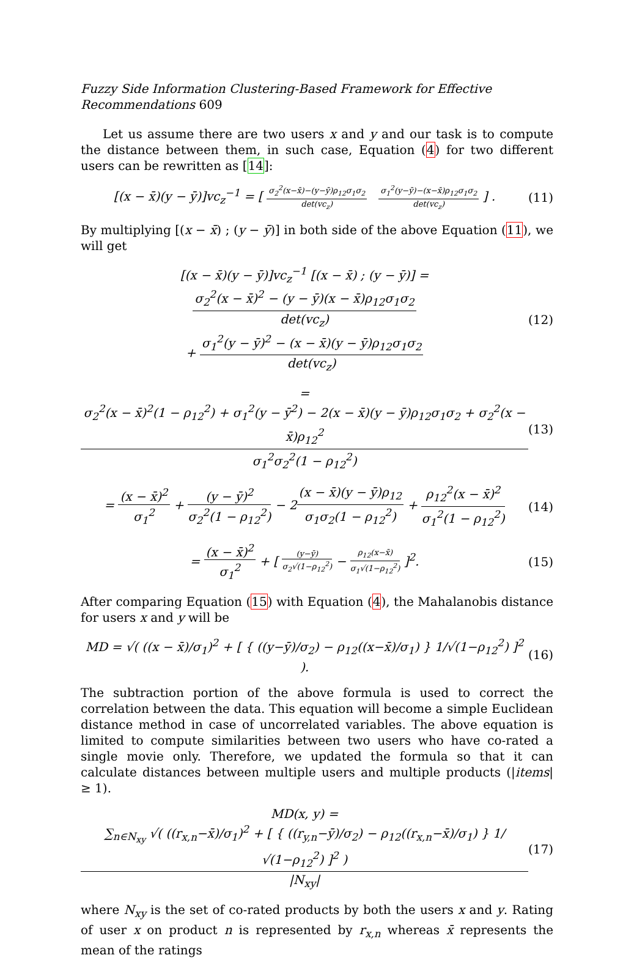Fuzzy Side Information Clustering-Based Framework for Effective Recommendations 609
Let us assume there are two users x and y and our task is to compute the distance between them, in such case, Equation (4) for two different users can be rewritten as [14]:
[(x − x̄)(y − ȳ)]vc<sub>z</sub><sup>−1</sup> = [ σ<sub>2</sub><sup>2</sup>(x−x̄)−(y−ȳ)ρ<sub>12</sub>σ<sub>1</sub>σ<sub>2</sub> det(vc<sub>z</sub>) σ<sub>1</sub><sup>2</sup>(y−ȳ)−(x−x̄)ρ<sub>12</sub>σ<sub>1</sub>σ<sub>2</sub> det(vc<sub>z</sub>) ] .
(11)
By multiplying [(x − x̄) ; (y − ȳ)] in both side of the above Equation (11), we will get
[(x − x̄)(y − ȳ)]vc<sub>z</sub><sup>−1</sup> [(x − x̄) ; (y − ȳ)] = σ<sub>2</sub><sup>2</sup>(x − x̄)<sup>2</sup> − (y − ȳ)(x − x̄)ρ<sub>12</sub>σ<sub>1</sub>σ<sub>2</sub> det(vc<sub>z</sub>)
+ σ<sub>1</sub><sup>2</sup>(y − ȳ)<sup>2</sup> − (x − x̄)(y − ȳ)ρ<sub>12</sub>σ<sub>1</sub>σ<sub>2</sub> det(vc<sub>z</sub>)
(12)
= σ<sub>2</sub><sup>2</sup>(x − x̄)<sup>2</sup>(1 − ρ<sub>12</sub><sup>2</sup>) + σ<sub>1</sub><sup>2</sup>(y − ȳ<sup>2</sup>) − 2(x − x̄)(y − ȳ)ρ<sub>12</sub>σ<sub>1</sub>σ<sub>2</sub> + σ<sub>2</sub><sup>2</sup>(x − x̄)ρ<sub>12</sub><sup>2</sup> σ<sub>1</sub><sup>2</sup>σ<sub>2</sub><sup>2</sup>(1 − ρ<sub>12</sub><sup>2</sup>)
(13)
= (x − x̄)<sup>2</sup> σ<sub>1</sub><sup>2</sup> + (y − ȳ)<sup>2</sup> σ<sub>2</sub><sup>2</sup>(1 − ρ<sub>12</sub><sup>2</sup>) − 2(x − x̄)(y − ȳ)ρ<sub>12</sub> σ<sub>1</sub>σ<sub>2</sub>(1 − ρ<sub>12</sub><sup>2</sup>) + ρ<sub>12</sub><sup>2</sup>(x − x̄)<sup>2</sup> σ<sub>1</sub><sup>2</sup>(1 − ρ<sub>12</sub><sup>2</sup>)
(14)
= (x − x̄)<sup>2</sup> σ<sub>1</sub><sup>2</sup> + [ (y−ȳ) σ<sub>2</sub>√(1−ρ<sub>12</sub><sup>2</sup>) − ρ<sub>12</sub>(x−x̄) σ<sub>1</sub>√(1−ρ<sub>12</sub><sup>2</sup>) ]<sup>2</sup>.
(15)
After comparing Equation (15) with Equation (4), the Mahalanobis distance for users x and y will be
MD = √( ((x − x̄)/σ<sub>1</sub>)<sup>2</sup> + [ { ((y−ȳ)/σ<sub>2</sub>) − ρ<sub>12</sub>((x−x̄)/σ<sub>1</sub>) } 1/√(1−ρ<sub>12</sub><sup>2</sup>) ]<sup>2</sup> ).
(16)
The subtraction portion of the above formula is used to correct the correlation between the data. This equation will become a simple Euclidean distance method in case of uncorrelated variables. The above equation is limited to compute similarities between two users who have co-rated a single movie only. Therefore, we updated the formula so that it can calculate distances between multiple users and multiple products (|items| ≥ 1).
MD(x, y) = ∑<sub>n∈N<sub>xy</sub></sub> √( ((r<sub>x,n</sub>−x̄)/σ<sub>1</sub>)<sup>2</sup> + [ { ((r<sub>y,n</sub>−ȳ)/σ<sub>2</sub>) − ρ<sub>12</sub>((r<sub>x,n</sub>−x̄)/σ<sub>1</sub>) } 1/√(1−ρ<sub>12</sub><sup>2</sup>) ]<sup>2</sup> ) |N<sub>xy</sub>|
(17)
where N<sub>xy</sub> is the set of co-rated products by both the users x and y. Rating of user x on product n is represented by r<sub>x,n</sub> whereas x̄ represents the mean of the ratings